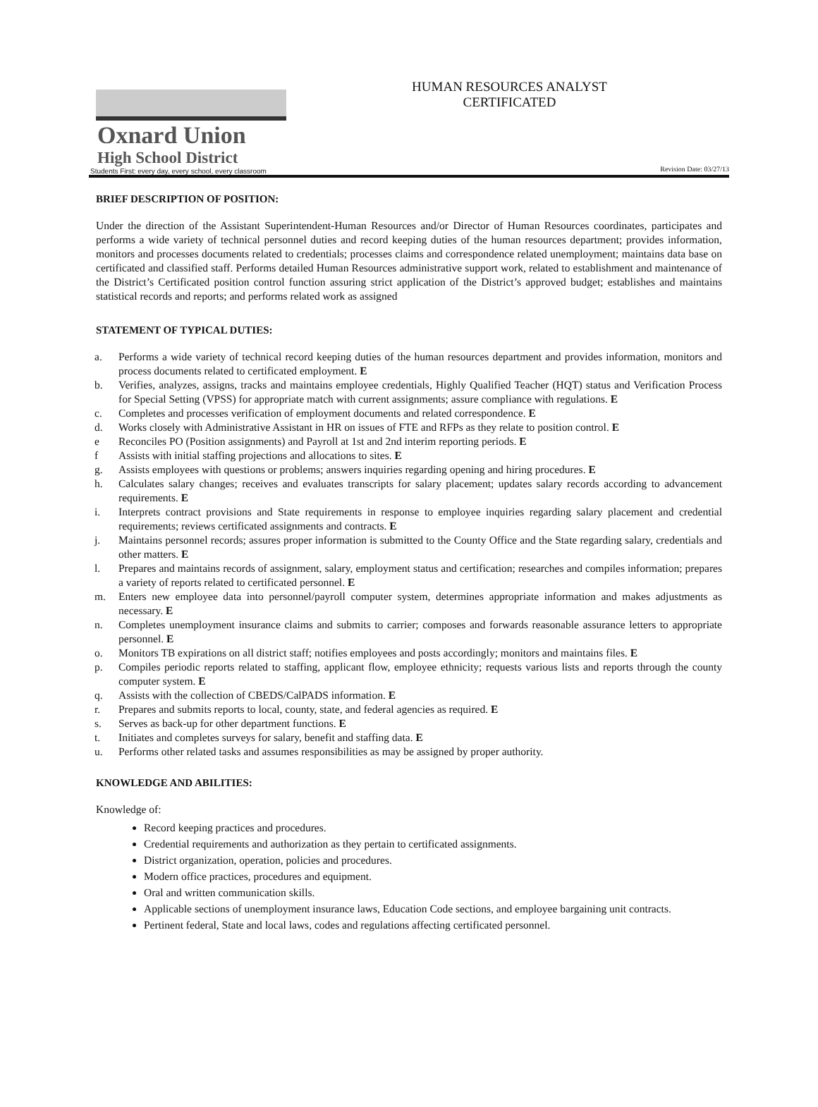Oxnard Union
High School District
Students First: every day, every school, every classroom
HUMAN RESOURCES ANALYST
CERTIFICATED
Revision Date: 03/27/13
BRIEF DESCRIPTION OF POSITION:
Under the direction of the Assistant Superintendent-Human Resources and/or Director of Human Resources coordinates, participates and performs a wide variety of technical personnel duties and record keeping duties of the human resources department; provides information, monitors and processes documents related to credentials; processes claims and correspondence related unemployment; maintains data base on certificated and classified staff. Performs detailed Human Resources administrative support work, related to establishment and maintenance of the District’s Certificated position control function assuring strict application of the District’s approved budget; establishes and maintains statistical records and reports; and performs related work as assigned
STATEMENT OF TYPICAL DUTIES:
a. Performs a wide variety of technical record keeping duties of the human resources department and provides information, monitors and process documents related to certificated employment. E
b. Verifies, analyzes, assigns, tracks and maintains employee credentials, Highly Qualified Teacher (HQT) status and Verification Process for Special Setting (VPSS) for appropriate match with current assignments; assure compliance with regulations. E
c. Completes and processes verification of employment documents and related correspondence. E
d. Works closely with Administrative Assistant in HR on issues of FTE and RFPs as they relate to position control. E
e Reconciles PO (Position assignments) and Payroll at 1st and 2nd interim reporting periods. E
f Assists with initial staffing projections and allocations to sites. E
g. Assists employees with questions or problems; answers inquiries regarding opening and hiring procedures. E
h. Calculates salary changes; receives and evaluates transcripts for salary placement; updates salary records according to advancement requirements. E
i. Interprets contract provisions and State requirements in response to employee inquiries regarding salary placement and credential requirements; reviews certificated assignments and contracts. E
j. Maintains personnel records; assures proper information is submitted to the County Office and the State regarding salary, credentials and other matters. E
l. Prepares and maintains records of assignment, salary, employment status and certification; researches and compiles information; prepares a variety of reports related to certificated personnel. E
m. Enters new employee data into personnel/payroll computer system, determines appropriate information and makes adjustments as necessary. E
n. Completes unemployment insurance claims and submits to carrier; composes and forwards reasonable assurance letters to appropriate personnel. E
o. Monitors TB expirations on all district staff; notifies employees and posts accordingly; monitors and maintains files. E
p. Compiles periodic reports related to staffing, applicant flow, employee ethnicity; requests various lists and reports through the county computer system. E
q. Assists with the collection of CBEDS/CalPADS information. E
r. Prepares and submits reports to local, county, state, and federal agencies as required. E
s. Serves as back-up for other department functions. E
t. Initiates and completes surveys for salary, benefit and staffing data. E
u. Performs other related tasks and assumes responsibilities as may be assigned by proper authority.
KNOWLEDGE AND ABILITIES:
Knowledge of:
Record keeping practices and procedures.
Credential requirements and authorization as they pertain to certificated assignments.
District organization, operation, policies and procedures.
Modern office practices, procedures and equipment.
Oral and written communication skills.
Applicable sections of unemployment insurance laws, Education Code sections, and employee bargaining unit contracts.
Pertinent federal, State and local laws, codes and regulations affecting certificated personnel.